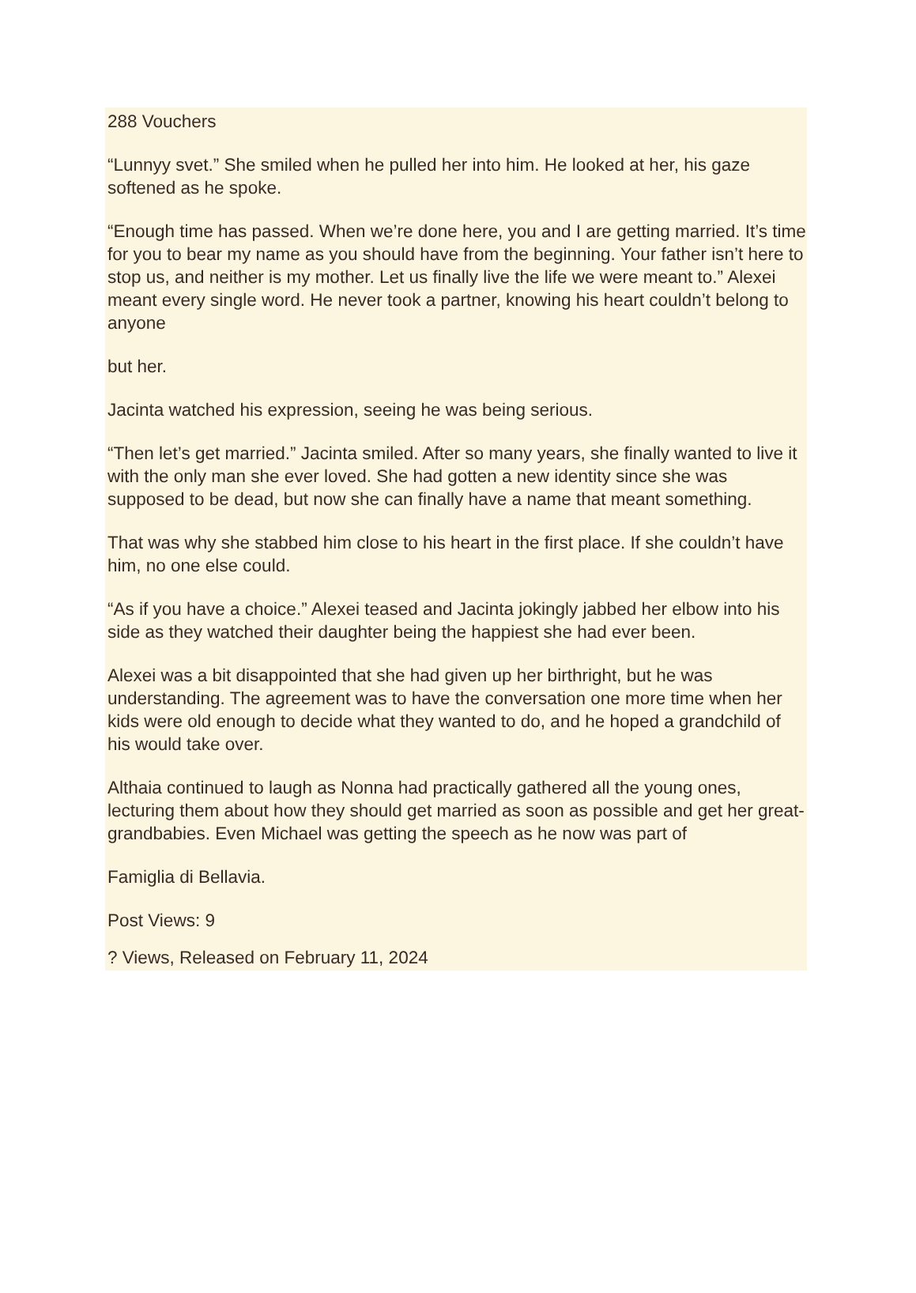288 Vouchers
“Lunnyy svet.” She smiled when he pulled her into him. He looked at her, his gaze softened as he spoke.
“Enough time has passed. When we’re done here, you and I are getting married. It’s time for you to bear my name as you should have from the beginning. Your father isn’t here to stop us, and neither is my mother. Let us finally live the life we were meant to.” Alexei meant every single word. He never took a partner, knowing his heart couldn’t belong to anyone
but her.
Jacinta watched his expression, seeing he was being serious.
“Then let’s get married.” Jacinta smiled. After so many years, she finally wanted to live it with the only man she ever loved. She had gotten a new identity since she was supposed to be dead, but now she can finally have a name that meant something.
That was why she stabbed him close to his heart in the first place. If she couldn’t have him, no one else could.
“As if you have a choice.” Alexei teased and Jacinta jokingly jabbed her elbow into his side as they watched their daughter being the happiest she had ever been.
Alexei was a bit disappointed that she had given up her birthright, but he was understanding. The agreement was to have the conversation one more time when her kids were old enough to decide what they wanted to do, and he hoped a grandchild of his would take over.
Althaia continued to laugh as Nonna had practically gathered all the young ones, lecturing them about how they should get married as soon as possible and get her great-grandbabies. Even Michael was getting the speech as he now was part of
Famiglia di Bellavia.
Post Views: 9
? Views, Released on February 11, 2024